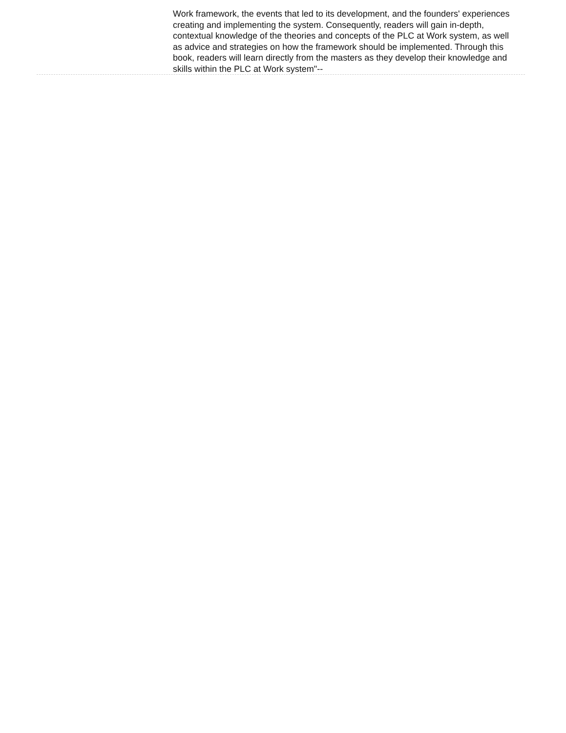Work framework, the events that led to its development, and the founders' experiences creating and implementing the system. Consequently, readers will gain in-depth, contextual knowledge of the theories and concepts of the PLC at Work system, as well as advice and strategies on how the framework should be implemented. Through this book, readers will learn directly from the masters as they develop their knowledge and skills within the PLC at Work system"--